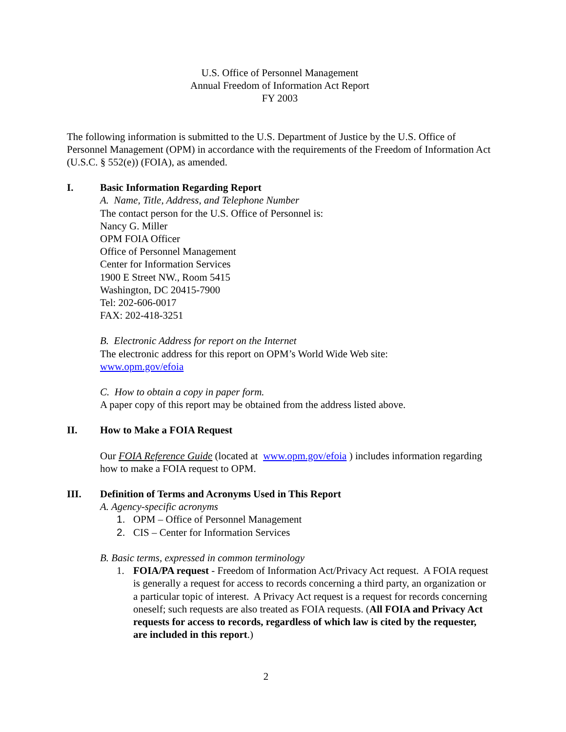U.S. Office of Personnel Management
Annual Freedom of Information Act Report
FY 2003
The following information is submitted to the U.S. Department of Justice by the U.S. Office of Personnel Management (OPM) in accordance with the requirements of the Freedom of Information Act (U.S.C. § 552(e)) (FOIA), as amended.
I. Basic Information Regarding Report
A. Name, Title, Address, and Telephone Number
The contact person for the U.S. Office of Personnel is:
Nancy G. Miller
OPM FOIA Officer
Office of Personnel Management
Center for Information Services
1900 E Street NW., Room 5415
Washington, DC 20415-7900
Tel: 202-606-0017
FAX: 202-418-3251
B. Electronic Address for report on the Internet
The electronic address for this report on OPM’s World Wide Web site:
www.opm.gov/efoia
C. How to obtain a copy in paper form.
A paper copy of this report may be obtained from the address listed above.
II. How to Make a FOIA Request
Our FOIA Reference Guide (located at www.opm.gov/efoia ) includes information regarding how to make a FOIA request to OPM.
III. Definition of Terms and Acronyms Used in This Report
A. Agency-specific acronyms
1. OPM – Office of Personnel Management
2. CIS – Center for Information Services
B. Basic terms, expressed in common terminology
1. FOIA/PA request - Freedom of Information Act/Privacy Act request. A FOIA request is generally a request for access to records concerning a third party, an organization or a particular topic of interest. A Privacy Act request is a request for records concerning oneself; such requests are also treated as FOIA requests. (All FOIA and Privacy Act requests for access to records, regardless of which law is cited by the requester, are included in this report.)
2